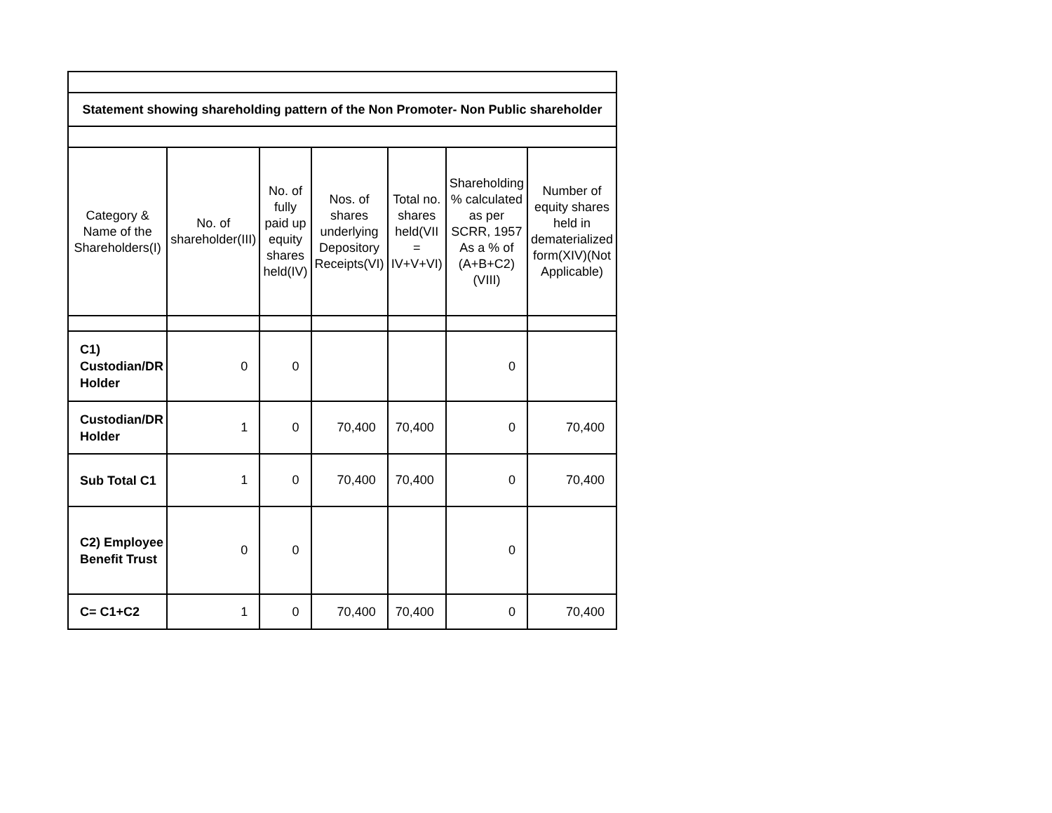| Statement showing shareholding pattern of the Non Promoter- Non Public shareholder | | | | | | |
| Category & Name of the Shareholders(I) | No. of shareholder(III) | No. of fully paid up equity shares held(IV) | Nos. of shares underlying Depository Receipts(VI) | Total no. shares held(VII = IV+V+VI) | Shareholding % calculated as per SCRR, 1957 As a % of (A+B+C2)(VIII) | Number of equity shares held in dematerialized form(XIV)(Not Applicable) |
| C1) Custodian/DR Holder | 0 | 0 | | | 0 | |
| Custodian/DR Holder | 1 | 0 | 70,400 | 70,400 | 0 | 70,400 |
| Sub Total C1 | 1 | 0 | 70,400 | 70,400 | 0 | 70,400 |
| C2) Employee Benefit Trust | 0 | 0 | | | 0 | |
| C= C1+C2 | 1 | 0 | 70,400 | 70,400 | 0 | 70,400 |